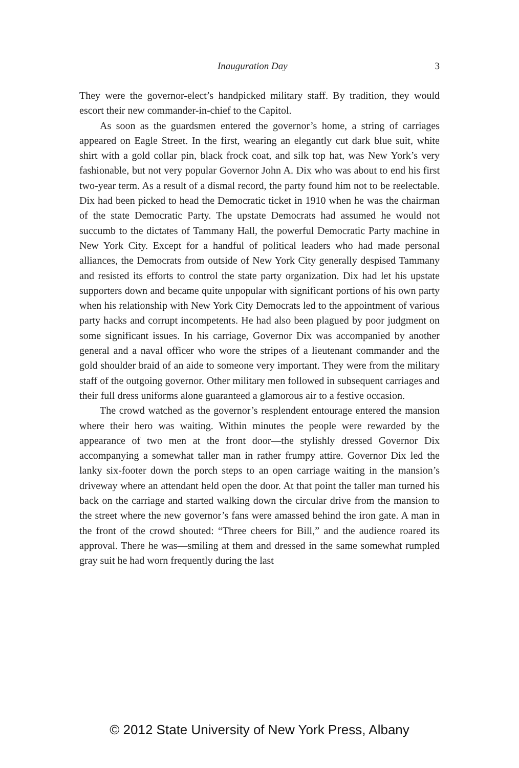Inauguration Day 3
They were the governor-elect’s handpicked military staff. By tradition, they would escort their new commander-in-chief to the Capitol.
As soon as the guardsmen entered the governor’s home, a string of carriages appeared on Eagle Street. In the first, wearing an elegantly cut dark blue suit, white shirt with a gold collar pin, black frock coat, and silk top hat, was New York’s very fashionable, but not very popular Governor John A. Dix who was about to end his first two-year term. As a result of a dismal record, the party found him not to be reelectable. Dix had been picked to head the Democratic ticket in 1910 when he was the chairman of the state Democratic Party. The upstate Democrats had assumed he would not succumb to the dictates of Tammany Hall, the powerful Democratic Party machine in New York City. Except for a handful of political leaders who had made personal alliances, the Democrats from outside of New York City generally despised Tammany and resisted its efforts to control the state party organization. Dix had let his upstate supporters down and became quite unpopular with significant portions of his own party when his relationship with New York City Democrats led to the appointment of various party hacks and corrupt incompetents. He had also been plagued by poor judgment on some significant issues. In his carriage, Governor Dix was accompanied by another general and a naval officer who wore the stripes of a lieutenant commander and the gold shoulder braid of an aide to someone very important. They were from the military staff of the outgoing governor. Other military men followed in subsequent carriages and their full dress uniforms alone guaranteed a glamorous air to a festive occasion.
The crowd watched as the governor’s resplendent entourage entered the mansion where their hero was waiting. Within minutes the people were rewarded by the appearance of two men at the front door—the stylishly dressed Governor Dix accompanying a somewhat taller man in rather frumpy attire. Governor Dix led the lanky six-footer down the porch steps to an open carriage waiting in the mansion’s driveway where an attendant held open the door. At that point the taller man turned his back on the carriage and started walking down the circular drive from the mansion to the street where the new governor’s fans were amassed behind the iron gate. A man in the front of the crowd shouted: “Three cheers for Bill,” and the audience roared its approval. There he was—smiling at them and dressed in the same somewhat rumpled gray suit he had worn frequently during the last
© 2012 State University of New York Press, Albany